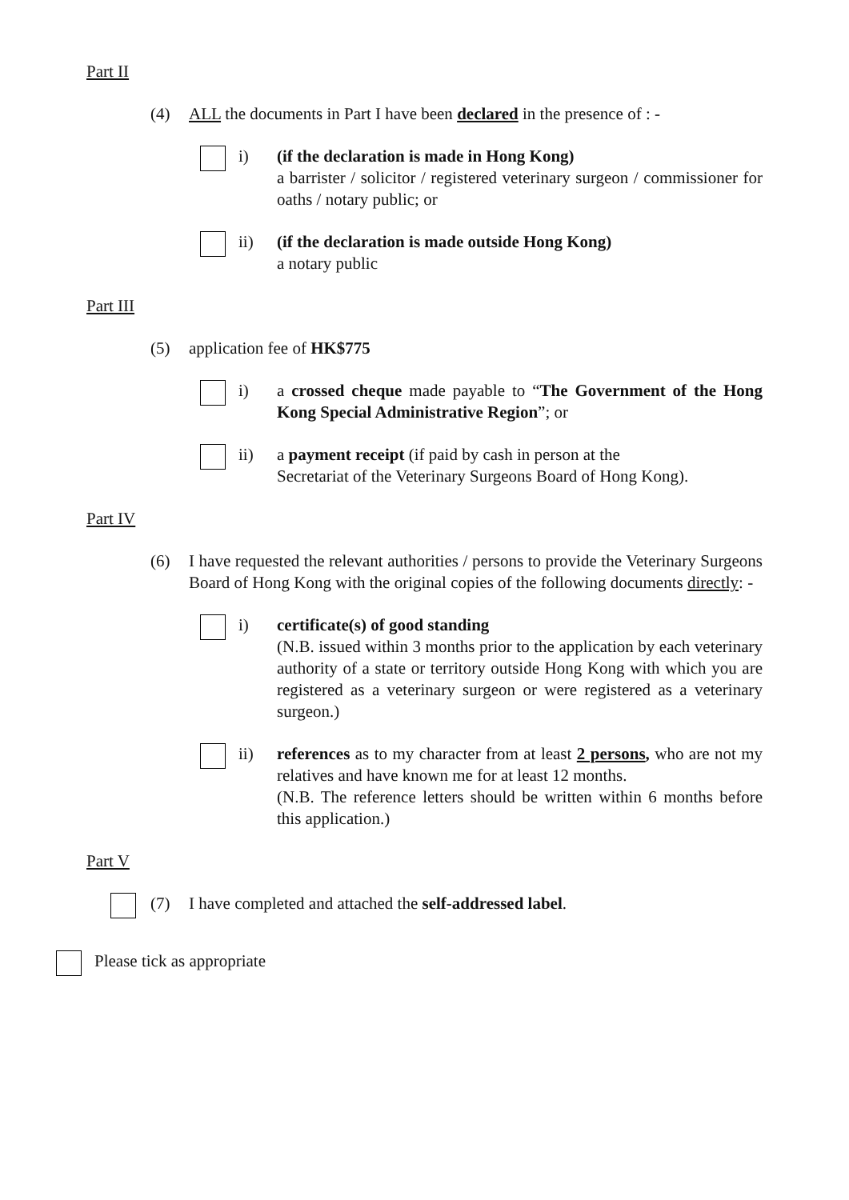Part II
(4) ALL the documents in Part I have been declared in the presence of : -
i) (if the declaration is made in Hong Kong)
a barrister / solicitor / registered veterinary surgeon / commissioner for oaths / notary public; or
ii) (if the declaration is made outside Hong Kong)
a notary public
Part III
(5) application fee of HK$775
i) a crossed cheque made payable to “The Government of the Hong Kong Special Administrative Region”; or
ii) a payment receipt (if paid by cash in person at the
Secretariat of the Veterinary Surgeons Board of Hong Kong).
Part IV
(6) I have requested the relevant authorities / persons to provide the Veterinary Surgeons Board of Hong Kong with the original copies of the following documents directly: -
i) certificate(s) of good standing
(N.B. issued within 3 months prior to the application by each veterinary authority of a state or territory outside Hong Kong with which you are registered as a veterinary surgeon or were registered as a veterinary surgeon.)
ii) references as to my character from at least 2 persons, who are not my relatives and have known me for at least 12 months.
(N.B. The reference letters should be written within 6 months before this application.)
Part V
(7) I have completed and attached the self-addressed label.
Please tick as appropriate